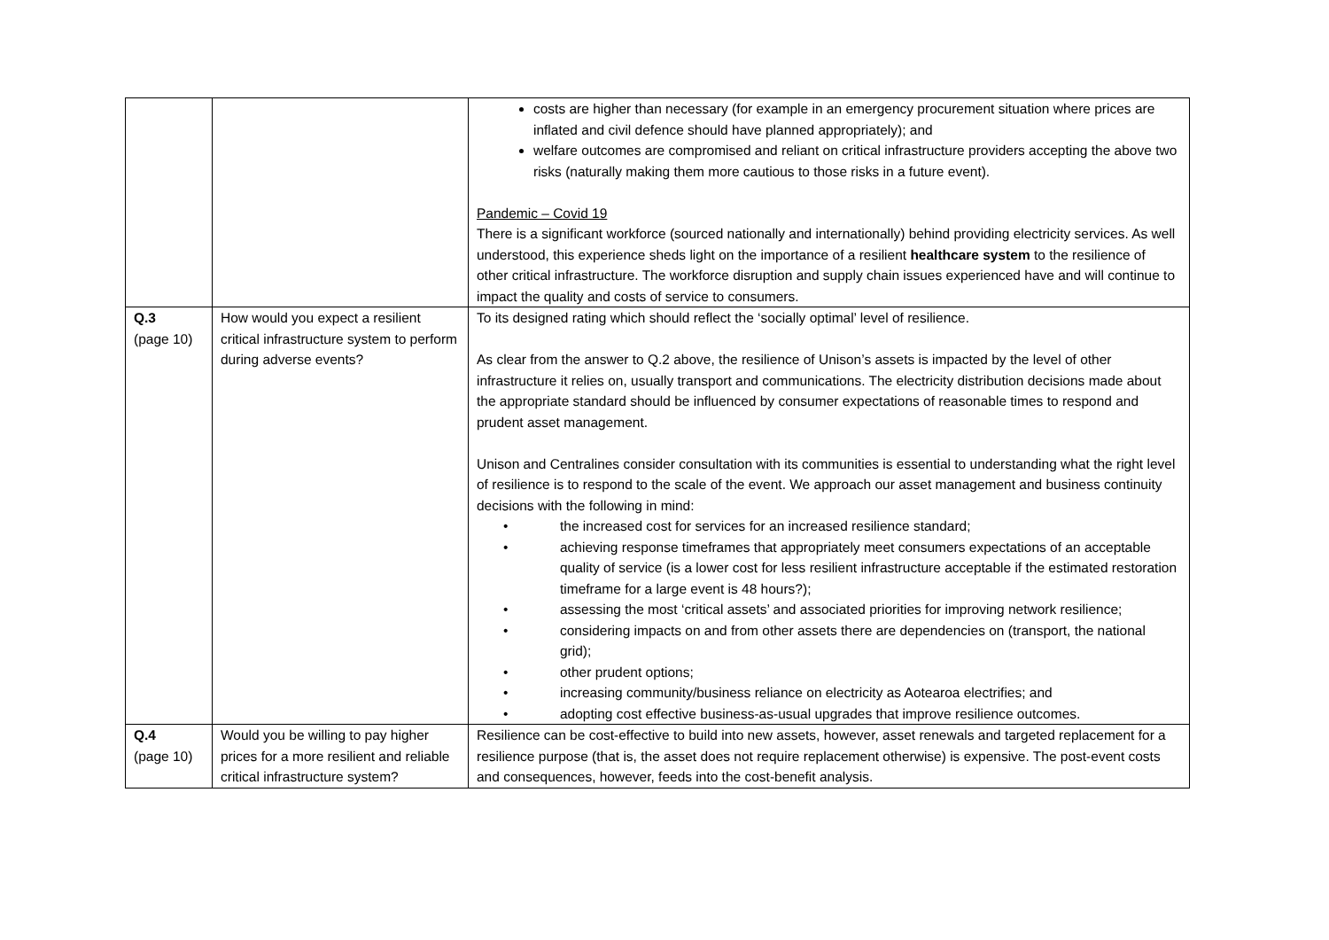| | | costs are higher than necessary (for example in an emergency procurement situation where prices are inflated and civil defence should have planned appropriately); and welfare outcomes are compromised and reliant on critical infrastructure providers accepting the above two risks (naturally making them more cautious to those risks in a future event). Pandemic – Covid 19 There is a significant workforce (sourced nationally and internationally) behind providing electricity services. As well understood, this experience sheds light on the importance of a resilient healthcare system to the resilience of other critical infrastructure. The workforce disruption and supply chain issues experienced have and will continue to impact the quality and costs of service to consumers. |
| Q.3 (page 10) | How would you expect a resilient critical infrastructure system to perform during adverse events? | To its designed rating which should reflect the ‘socially optimal’ level of resilience. As clear from the answer to Q.2 above, the resilience of Unison’s assets is impacted by the level of other infrastructure it relies on, usually transport and communications. The electricity distribution decisions made about the appropriate standard should be influenced by consumer expectations of reasonable times to respond and prudent asset management. Unison and Centralines consider consultation with its communities is essential to understanding what the right level of resilience is to respond to the scale of the event. We approach our asset management and business continuity decisions with the following in mind: • the increased cost for services for an increased resilience standard; • achieving response timeframes that appropriately meet consumers expectations of an acceptable quality of service (is a lower cost for less resilient infrastructure acceptable if the estimated restoration timeframe for a large event is 48 hours?); • assessing the most ‘critical assets’ and associated priorities for improving network resilience; • considering impacts on and from other assets there are dependencies on (transport, the national grid); • other prudent options; • increasing community/business reliance on electricity as Aotearoa electrifies; and • adopting cost effective business-as-usual upgrades that improve resilience outcomes. |
| Q.4 (page 10) | Would you be willing to pay higher prices for a more resilient and reliable critical infrastructure system? | Resilience can be cost-effective to build into new assets, however, asset renewals and targeted replacement for a resilience purpose (that is, the asset does not require replacement otherwise) is expensive. The post-event costs and consequences, however, feeds into the cost-benefit analysis. |